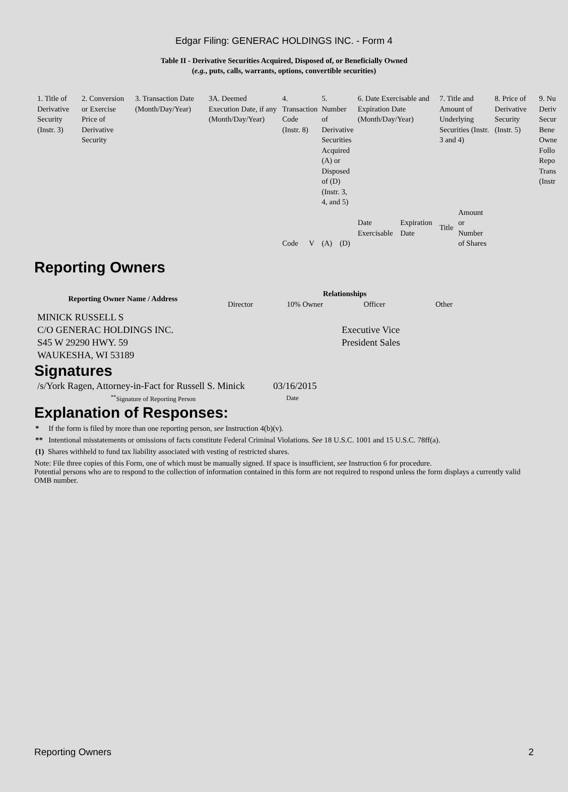Edgar Filing: GENERAC HOLDINGS INC. - Form 4
Table II - Derivative Securities Acquired, Disposed of, or Beneficially Owned
(e.g., puts, calls, warrants, options, convertible securities)
| 1. Title of Derivative Security (Instr. 3) | 2. Conversion or Exercise Price of Derivative Security | 3. Transaction Date (Month/Day/Year) | 3A. Deemed Execution Date, if any (Month/Day/Year) | 4. Transaction Code (Instr. 8) | | 5. Number of Derivative Securities Acquired (A) or Disposed of (D) (Instr. 3, 4, and 5) | | 6. Date Exercisable and Expiration Date (Month/Day/Year) | | 7. Title and Amount of Underlying Securities (Instr. 3 and 4) | | 8. Price of Derivative Security (Instr. 5) | 9. Nu Deriv Secur Bene Owne Follo Repo Trans (Instr |
| | | | | Code | V | (A) | (D) | Date Exercisable | Expiration Date | Title | Amount or Number of Shares | | |
Reporting Owners
| Reporting Owner Name / Address | Relationships | | | |
| --- | --- | --- | --- | --- |
| | Director | 10% Owner | Officer | Other |
| MINICK RUSSELL S C/O GENERAC HOLDINGS INC. S45 W 29290 HWY. 59 WAUKESHA, WI 53189 | | | Executive Vice President Sales | |
Signatures
| /s/York Ragen, Attorney-in-Fact for Russell S. Minick | 03/16/2015 |
| <sup>**</sup> Signature of Reporting Person | Date |
Explanation of Responses:
* If the form is filed by more than one reporting person, see Instruction 4(b)(v).
** Intentional misstatements or omissions of facts constitute Federal Criminal Violations. See 18 U.S.C. 1001 and 15 U.S.C. 78ff(a).
(1) Shares withheld to fund tax liability associated with vesting of restricted shares.
Note: File three copies of this Form, one of which must be manually signed. If space is insufficient, see Instruction 6 for procedure.
Potential persons who are to respond to the collection of information contained in this form are not required to respond unless the form displays a currently valid OMB number.
Reporting Owners 2